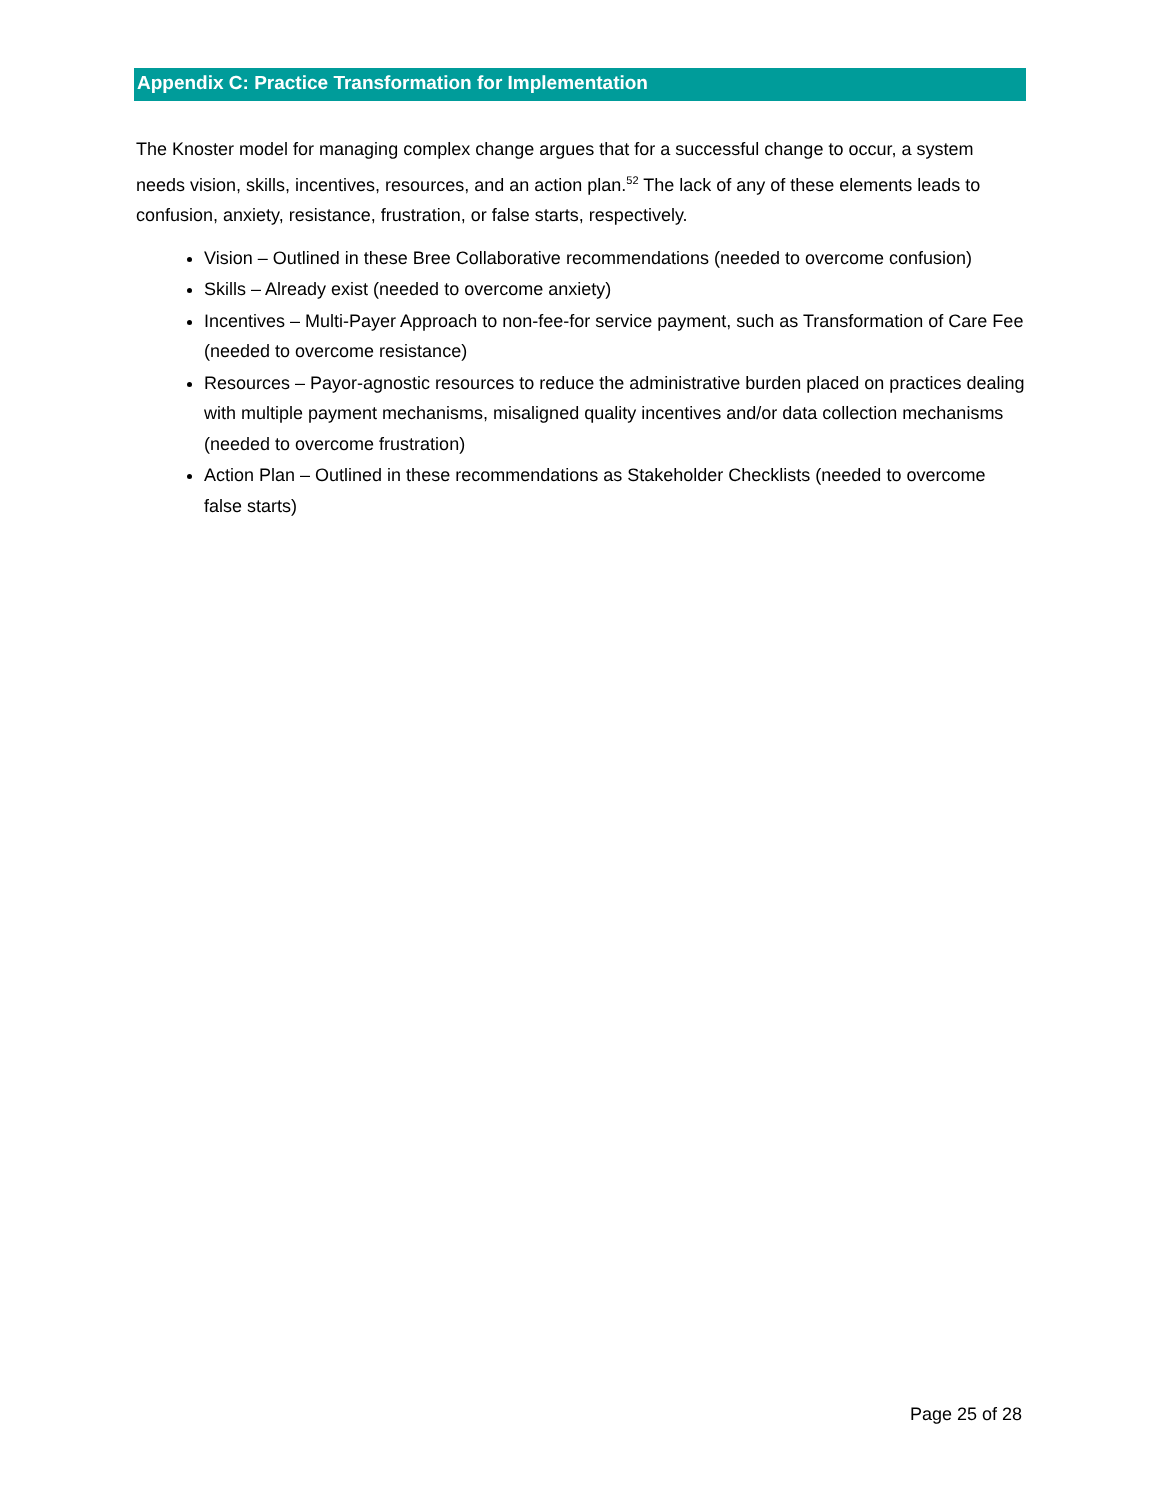Appendix C: Practice Transformation for Implementation
The Knoster model for managing complex change argues that for a successful change to occur, a system needs vision, skills, incentives, resources, and an action plan.<sup>52</sup> The lack of any of these elements leads to confusion, anxiety, resistance, frustration, or false starts, respectively.
Vision – Outlined in these Bree Collaborative recommendations (needed to overcome confusion)
Skills – Already exist (needed to overcome anxiety)
Incentives – Multi-Payer Approach to non-fee-for service payment, such as Transformation of Care Fee (needed to overcome resistance)
Resources – Payor-agnostic resources to reduce the administrative burden placed on practices dealing with multiple payment mechanisms, misaligned quality incentives and/or data collection mechanisms (needed to overcome frustration)
Action Plan – Outlined in these recommendations as Stakeholder Checklists (needed to overcome false starts)
Page 25 of 28